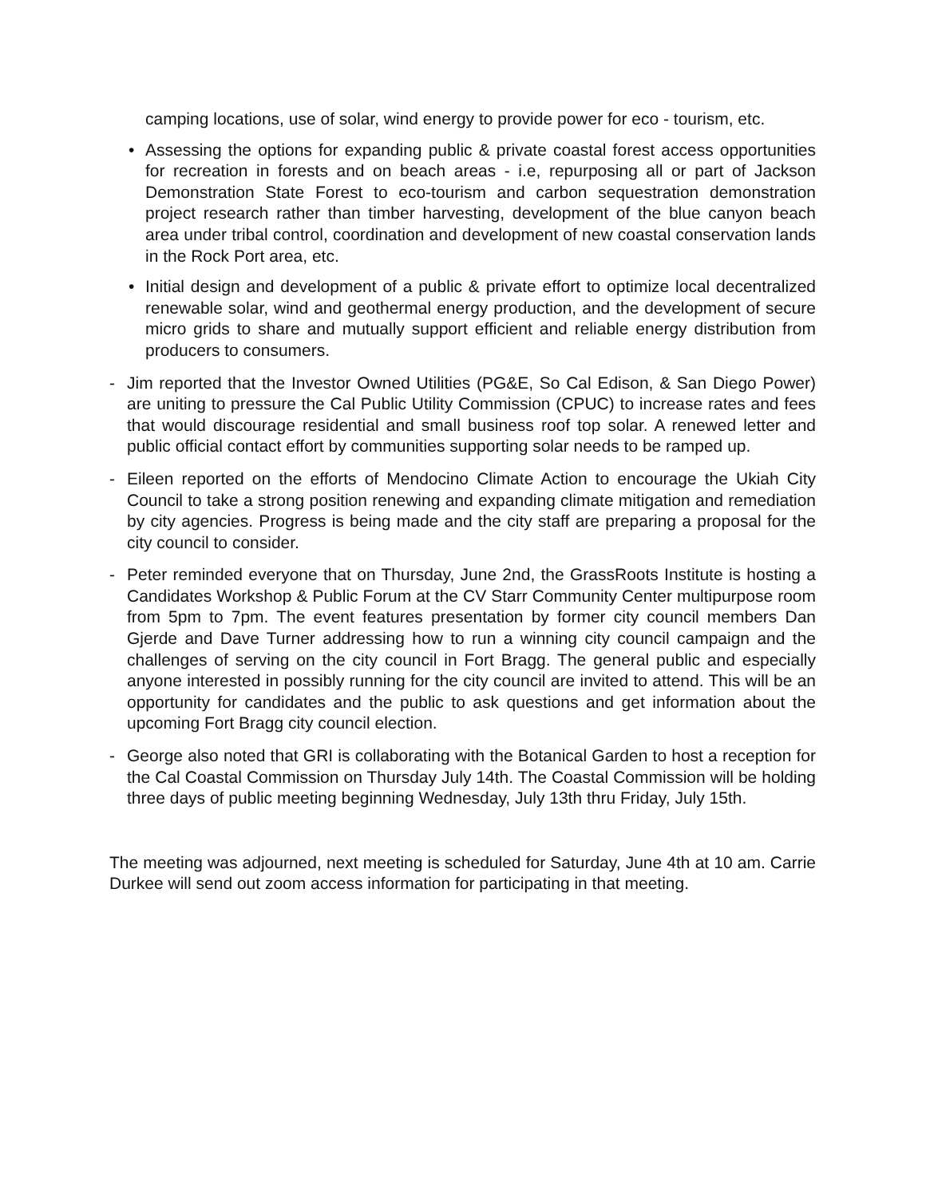camping locations, use of solar, wind energy to provide power for eco - tourism, etc.
• Assessing the options for expanding public & private coastal forest access opportunities for recreation in forests and on beach areas - i.e, repurposing all or part of Jackson Demonstration State Forest to eco-tourism and carbon sequestration demonstration project research rather than timber harvesting, development of the blue canyon beach area under tribal control, coordination and development of new coastal conservation lands in the Rock Port area, etc.
• Initial design and development of a public & private effort to optimize local decentralized renewable solar, wind and geothermal energy production, and the development of secure micro grids to share and mutually support efficient and reliable energy distribution from producers to consumers.
- Jim reported that the Investor Owned Utilities (PG&E, So Cal Edison, & San Diego Power) are uniting to pressure the Cal Public Utility Commission (CPUC) to increase rates and fees that would discourage residential and small business roof top solar. A renewed letter and public official contact effort by communities supporting solar needs to be ramped up.
- Eileen reported on the efforts of Mendocino Climate Action to encourage the Ukiah City Council to take a strong position renewing and expanding climate mitigation and remediation by city agencies. Progress is being made and the city staff are preparing a proposal for the city council to consider.
- Peter reminded everyone that on Thursday, June 2nd, the GrassRoots Institute is hosting a Candidates Workshop & Public Forum at the CV Starr Community Center multipurpose room from 5pm to 7pm. The event features presentation by former city council members Dan Gjerde and Dave Turner addressing how to run a winning city council campaign and the challenges of serving on the city council in Fort Bragg. The general public and especially anyone interested in possibly running for the city council are invited to attend. This will be an opportunity for candidates and the public to ask questions and get information about the upcoming Fort Bragg city council election.
- George also noted that GRI is collaborating with the Botanical Garden to host a reception for the Cal Coastal Commission on Thursday July 14th. The Coastal Commission will be holding three days of public meeting beginning Wednesday, July 13th thru Friday, July 15th.
The meeting was adjourned, next meeting is scheduled for Saturday, June 4th at 10 am. Carrie Durkee will send out zoom access information for participating in that meeting.